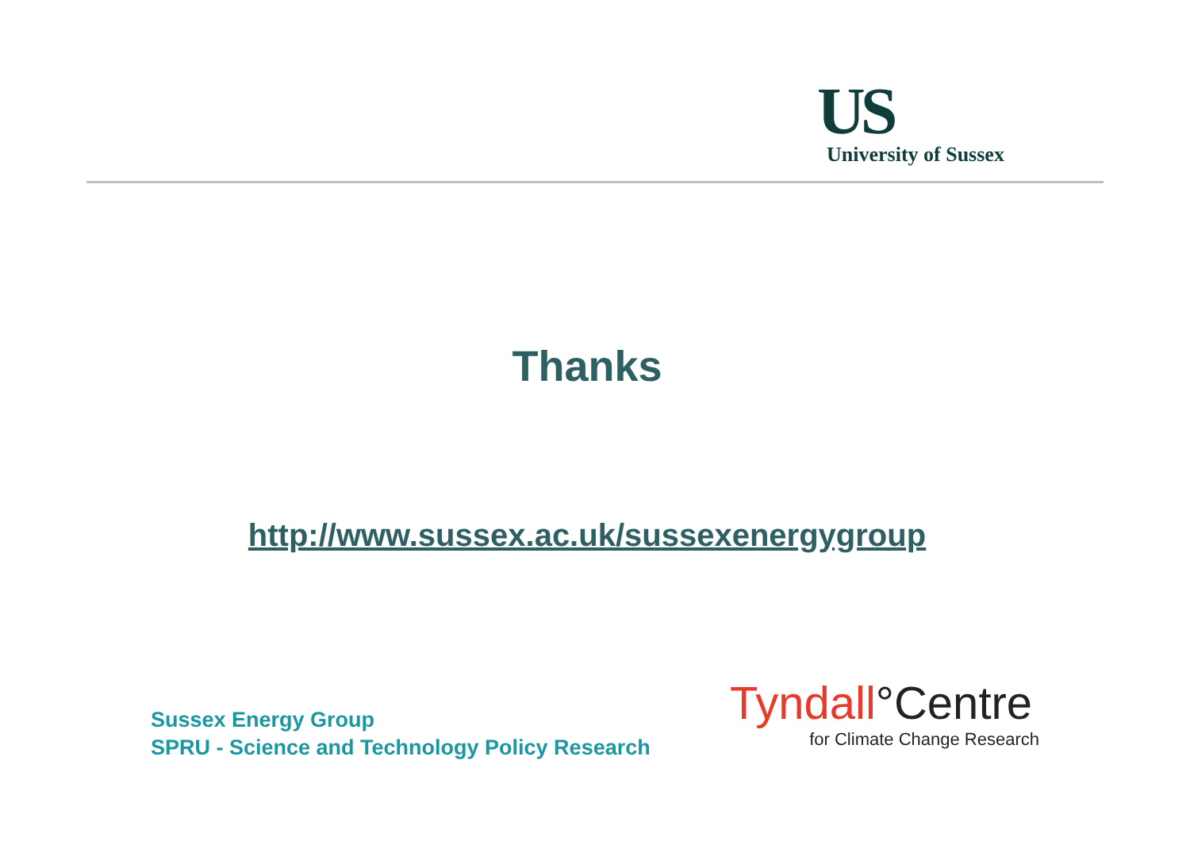US
University of Sussex
Thanks
http://www.sussex.ac.uk/sussexenergygroup
Sussex Energy Group
SPRU - Science and Technology Policy Research
Tyndall°Centre
for Climate Change Research